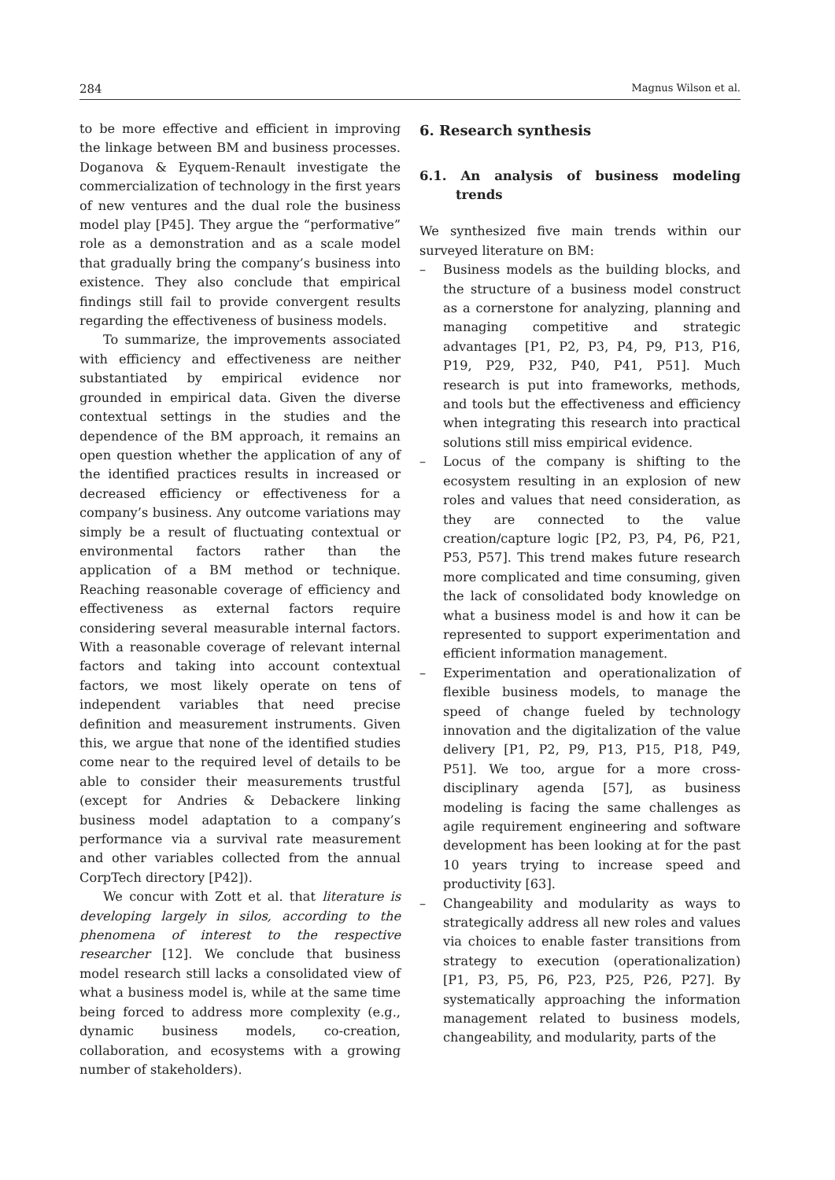284 Magnus Wilson et al.
to be more effective and efficient in improving the linkage between BM and business processes. Doganova & Eyquem-Renault investigate the commercialization of technology in the first years of new ventures and the dual role the business model play [P45]. They argue the “performative” role as a demonstration and as a scale model that gradually bring the company’s business into existence. They also conclude that empirical findings still fail to provide convergent results regarding the effectiveness of business models.
To summarize, the improvements associated with efficiency and effectiveness are neither substantiated by empirical evidence nor grounded in empirical data. Given the diverse contextual settings in the studies and the dependence of the BM approach, it remains an open question whether the application of any of the identified practices results in increased or decreased efficiency or effectiveness for a company’s business. Any outcome variations may simply be a result of fluctuating contextual or environmental factors rather than the application of a BM method or technique. Reaching reasonable coverage of efficiency and effectiveness as external factors require considering several measurable internal factors. With a reasonable coverage of relevant internal factors and taking into account contextual factors, we most likely operate on tens of independent variables that need precise definition and measurement instruments. Given this, we argue that none of the identified studies come near to the required level of details to be able to consider their measurements trustful (except for Andries & Debackere linking business model adaptation to a company’s performance via a survival rate measurement and other variables collected from the annual CorpTech directory [P42]).
We concur with Zott et al. that literature is developing largely in silos, according to the phenomena of interest to the respective researcher [12]. We conclude that business model research still lacks a consolidated view of what a business model is, while at the same time being forced to address more complexity (e.g., dynamic business models, co-creation, collaboration, and ecosystems with a growing number of stakeholders).
6. Research synthesis
6.1. An analysis of business modeling trends
We synthesized five main trends within our surveyed literature on BM:
– Business models as the building blocks, and the structure of a business model construct as a cornerstone for analyzing, planning and managing competitive and strategic advantages [P1, P2, P3, P4, P9, P13, P16, P19, P29, P32, P40, P41, P51]. Much research is put into frameworks, methods, and tools but the effectiveness and efficiency when integrating this research into practical solutions still miss empirical evidence.
– Locus of the company is shifting to the ecosystem resulting in an explosion of new roles and values that need consideration, as they are connected to the value creation/capture logic [P2, P3, P4, P6, P21, P53, P57]. This trend makes future research more complicated and time consuming, given the lack of consolidated body knowledge on what a business model is and how it can be represented to support experimentation and efficient information management.
– Experimentation and operationalization of flexible business models, to manage the speed of change fueled by technology innovation and the digitalization of the value delivery [P1, P2, P9, P13, P15, P18, P49, P51]. We too, argue for a more cross-disciplinary agenda [57], as business modeling is facing the same challenges as agile requirement engineering and software development has been looking at for the past 10 years trying to increase speed and productivity [63].
– Changeability and modularity as ways to strategically address all new roles and values via choices to enable faster transitions from strategy to execution (operationalization) [P1, P3, P5, P6, P23, P25, P26, P27]. By systematically approaching the information management related to business models, changeability, and modularity, parts of the